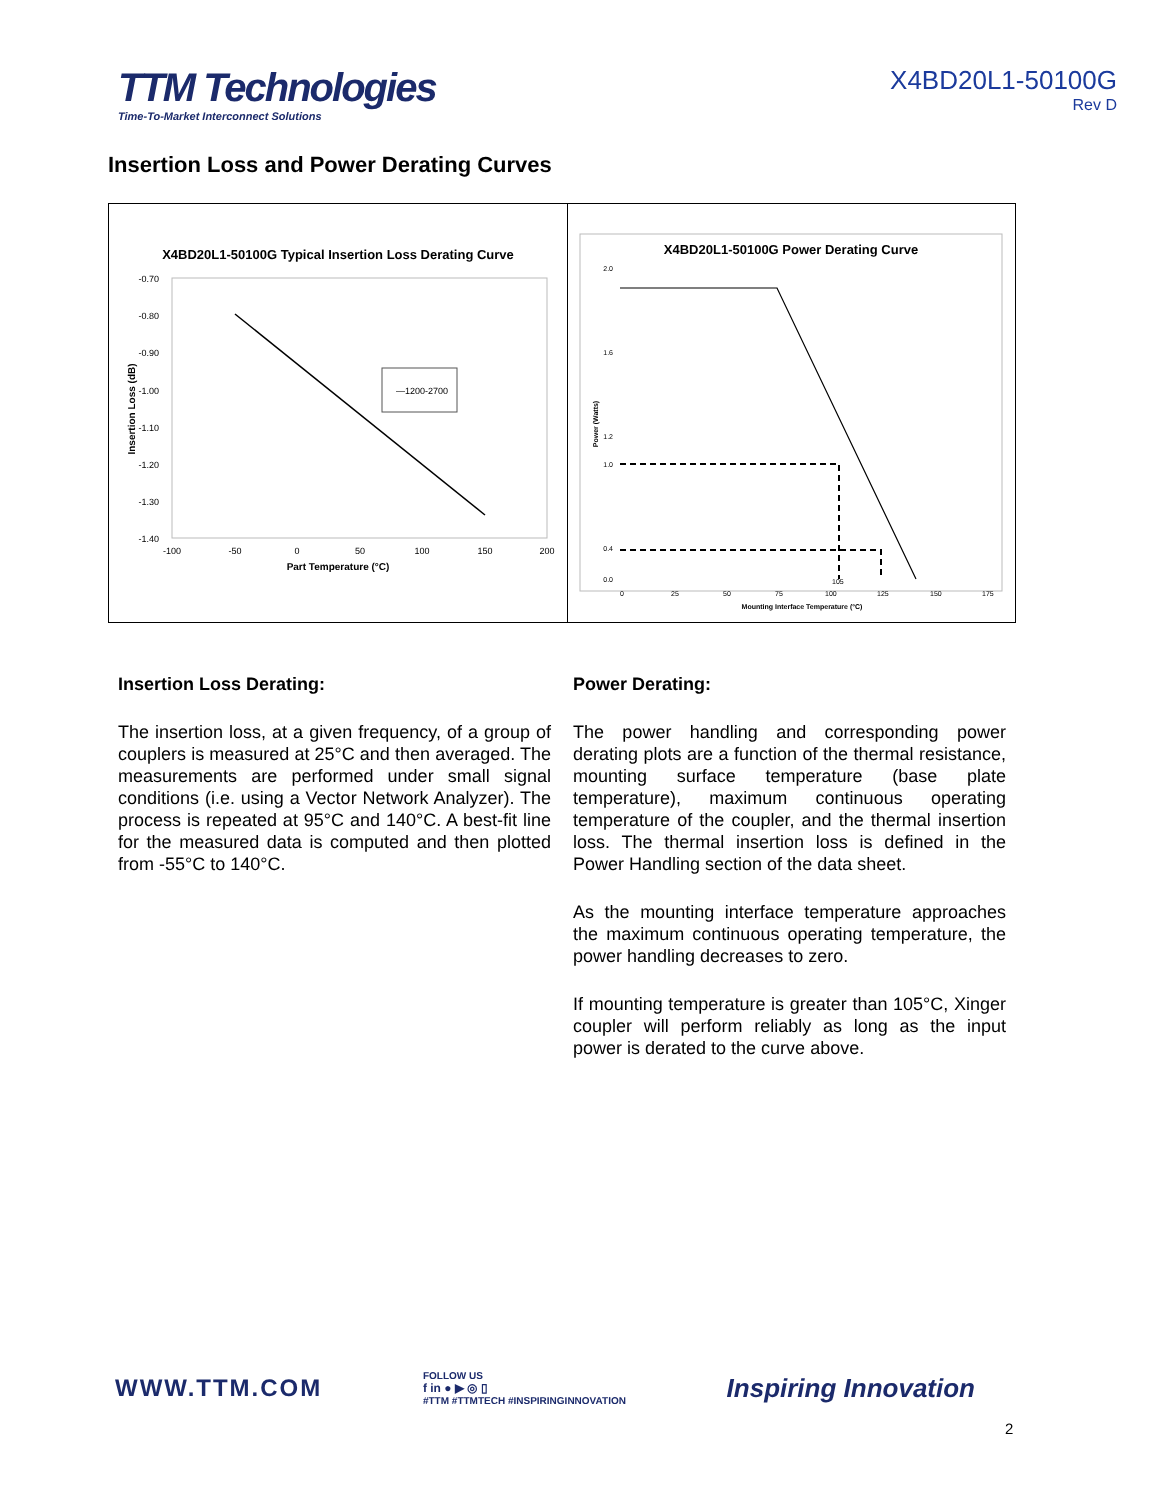TTM Technologies
Time-To-Market Interconnect Solutions
X4BD20L1-50100G
Rev D
Insertion Loss and Power Derating Curves
X4BD20L1-50100G Typical Insertion Loss Derating Curve
-0.70
-0.80
-0.90
-1.00
-1.10
-1.20
-1.30
-1.40
-100
-50
0
50
100
150
200
—1200-2700
Part Temperature (°C)
Insertion Loss (dB)
X4BD20L1-50100G Power Derating Curve
2.0
1.6
1.2
1.0
0.4
0.0
0
25
50
75
100
125
150
175
105
Mounting Interface Temperature (°C)
Power (Watts)
Insertion Loss Derating:
The insertion loss, at a given frequency, of a group of couplers is measured at 25°C and then averaged. The measurements are performed under small signal conditions (i.e. using a Vector Network Analyzer). The process is repeated at 95°C and 140°C. A best-fit line for the measured data is computed and then plotted from -55°C to 140°C.
Power Derating:
The power handling and corresponding power derating plots are a function of the thermal resistance, mounting surface temperature (base plate temperature), maximum continuous operating temperature of the coupler, and the thermal insertion loss. The thermal insertion loss is defined in the Power Handling section of the data sheet.
As the mounting interface temperature approaches the maximum continuous operating temperature, the power handling decreases to zero.
If mounting temperature is greater than 105°C, Xinger coupler will perform reliably as long as the input power is derated to the curve above.
WWW.TTM.COM
FOLLOW US
f in ● ▶ ◎ ▯
#TTM #TTMTECH #INSPIRINGINNOVATION
Inspiring Innovation
2